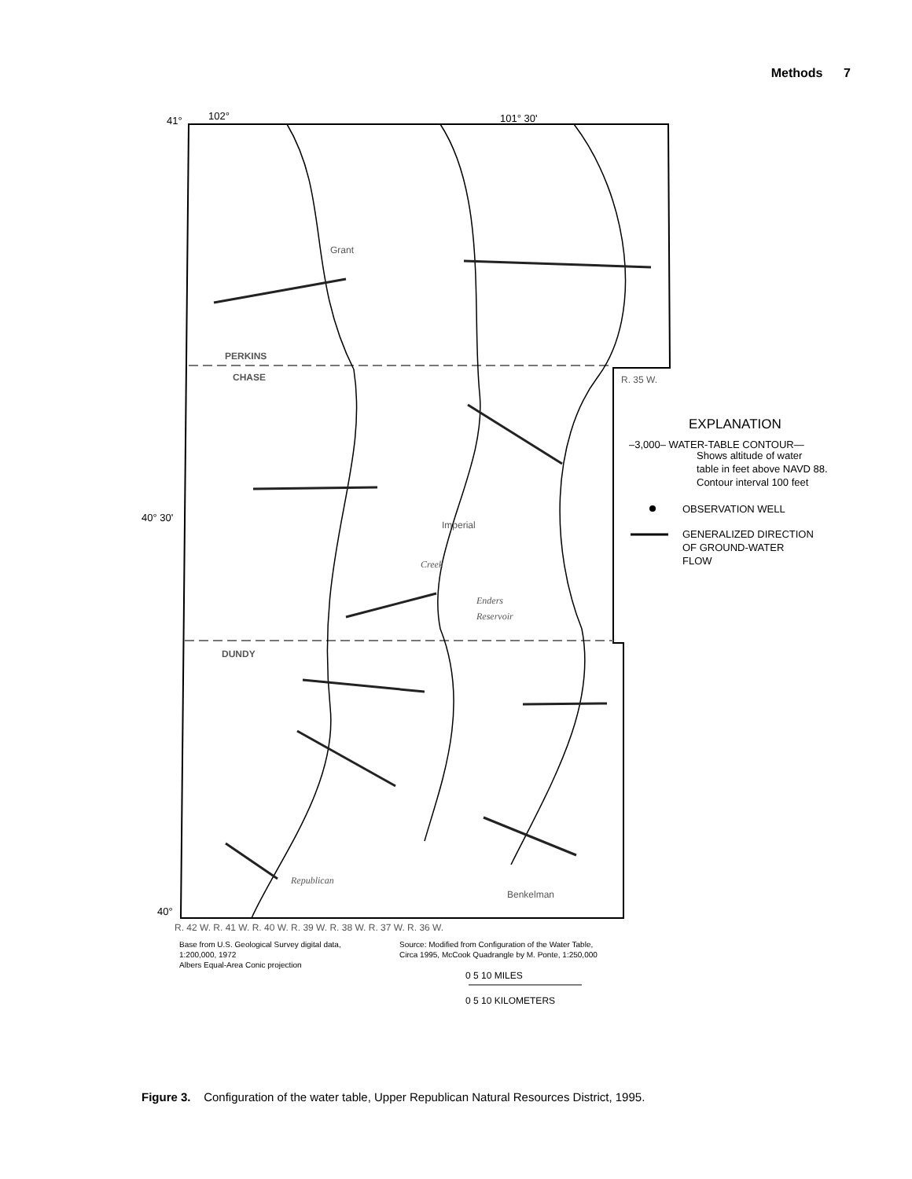Methods 7
41°
102°
101° 30'
40° 30'
40°
Grant
Imperial
Benkelman
PERKINS
CHASE
DUNDY
Republican
Creek
Enders
Reservoir
R. 35 W.
R. 42 W. R. 41 W. R. 40 W. R. 39 W. R. 38 W. R. 37 W. R. 36 W.
EXPLANATION
–3,000– WATER-TABLE CONTOUR—
Shows altitude of water
table in feet above NAVD 88.
Contour interval 100 feet
OBSERVATION WELL
GENERALIZED DIRECTION
OF GROUND-WATER
FLOW
Base from U.S. Geological Survey digital data,
1:200,000, 1972
Albers Equal-Area Conic projection
Source: Modified from Configuration of the Water Table,
Circa 1995, McCook Quadrangle by M. Ponte, 1:250,000
0 5 10 MILES
0 5 10 KILOMETERS
Figure 3. Configuration of the water table, Upper Republican Natural Resources District, 1995.